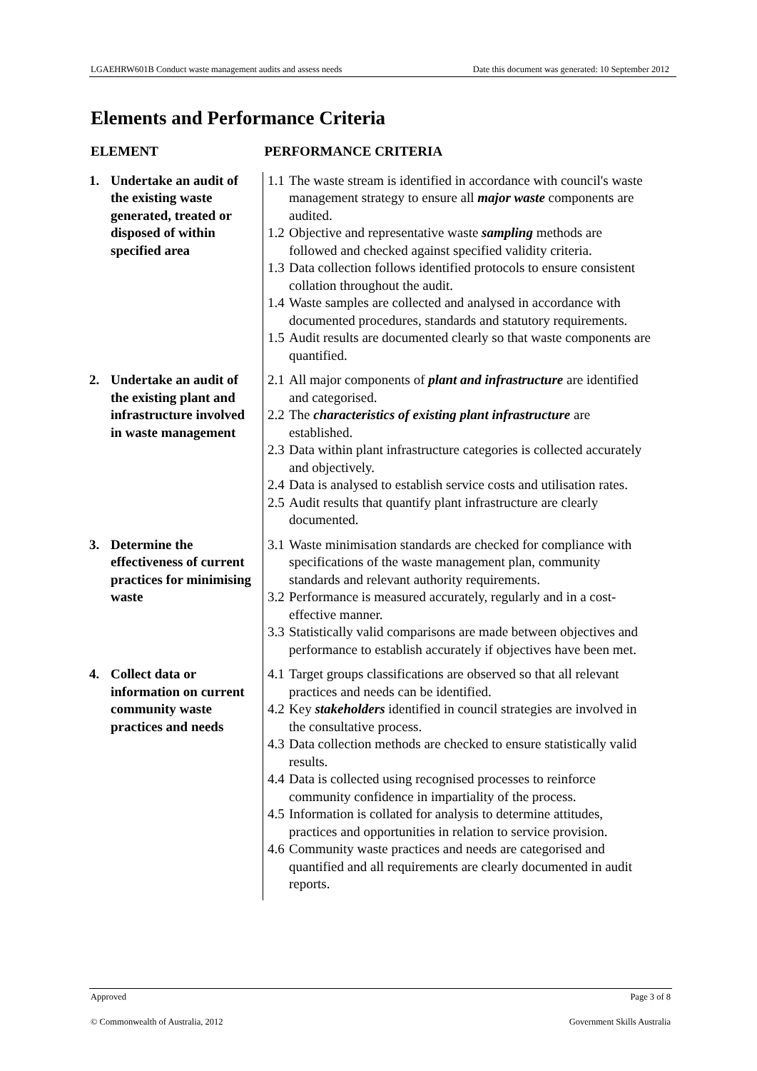LGAEHRW601B Conduct waste management audits and assess needs Date this document was generated: 10 September 2012
Elements and Performance Criteria
| ELEMENT | PERFORMANCE CRITERIA |
| --- | --- |
| 1. Undertake an audit of the existing waste generated, treated or disposed of within specified area | 1.1 The waste stream is identified in accordance with council's waste management strategy to ensure all major waste components are audited. 1.2 Objective and representative waste sampling methods are followed and checked against specified validity criteria. 1.3 Data collection follows identified protocols to ensure consistent collation throughout the audit. 1.4 Waste samples are collected and analysed in accordance with documented procedures, standards and statutory requirements. 1.5 Audit results are documented clearly so that waste components are quantified. |
| 2. Undertake an audit of the existing plant and infrastructure involved in waste management | 2.1 All major components of plant and infrastructure are identified and categorised. 2.2 The characteristics of existing plant infrastructure are established. 2.3 Data within plant infrastructure categories is collected accurately and objectively. 2.4 Data is analysed to establish service costs and utilisation rates. 2.5 Audit results that quantify plant infrastructure are clearly documented. |
| 3. Determine the effectiveness of current practices for minimising waste | 3.1 Waste minimisation standards are checked for compliance with specifications of the waste management plan, community standards and relevant authority requirements. 3.2 Performance is measured accurately, regularly and in a cost-effective manner. 3.3 Statistically valid comparisons are made between objectives and performance to establish accurately if objectives have been met. |
| 4. Collect data or information on current community waste practices and needs | 4.1 Target groups classifications are observed so that all relevant practices and needs can be identified. 4.2 Key stakeholders identified in council strategies are involved in the consultative process. 4.3 Data collection methods are checked to ensure statistically valid results. 4.4 Data is collected using recognised processes to reinforce community confidence in impartiality of the process. 4.5 Information is collated for analysis to determine attitudes, practices and opportunities in relation to service provision. 4.6 Community waste practices and needs are categorised and quantified and all requirements are clearly documented in audit reports. |
Approved Page 3 of 8
© Commonwealth of Australia, 2012 Government Skills Australia